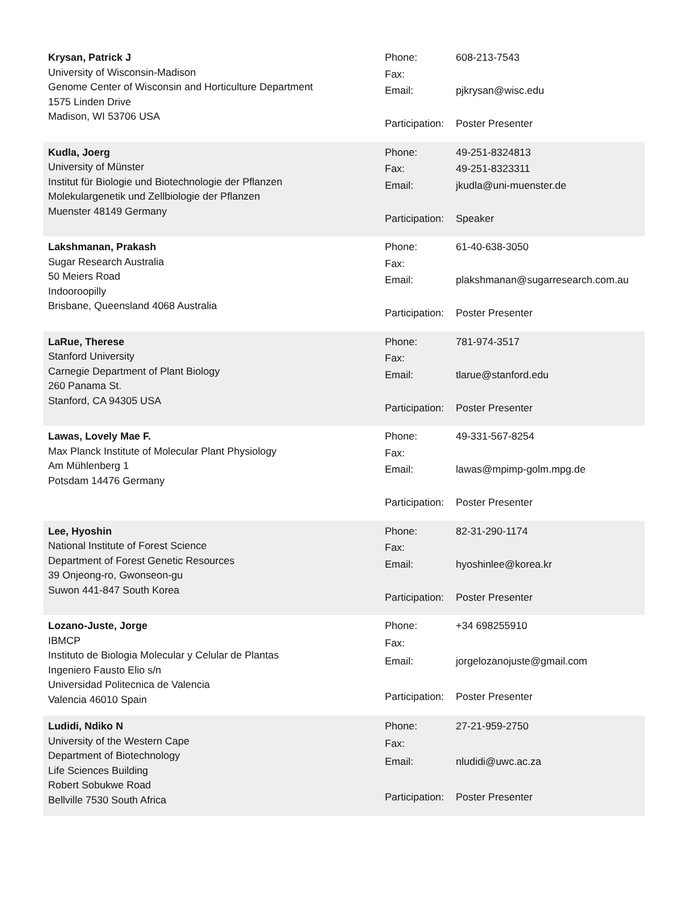Krysan, Patrick J
University of Wisconsin-Madison
Genome Center of Wisconsin and Horticulture Department
1575 Linden Drive
Madison, WI 53706 USA
| Phone: | 608-213-7543 |
| Fax: | |
| Email: | pjkrysan@wisc.edu |
| Participation: | Poster Presenter |
Kudla, Joerg
University of Münster
Institut für Biologie und Biotechnologie der Pflanzen
Molekulargenetik und Zellbiologie der Pflanzen
Muenster 48149 Germany
| Phone: | 49-251-8324813 |
| Fax: | 49-251-8323311 |
| Email: | jkudla@uni-muenster.de |
| Participation: | Speaker |
Lakshmanan, Prakash
Sugar Research Australia
50 Meiers Road
Indooroopilly
Brisbane, Queensland 4068 Australia
| Phone: | 61-40-638-3050 |
| Fax: | |
| Email: | plakshmanan@sugarresearch.com.au |
| Participation: | Poster Presenter |
LaRue, Therese
Stanford University
Carnegie Department of Plant Biology
260 Panama St.
Stanford, CA 94305 USA
| Phone: | 781-974-3517 |
| Fax: | |
| Email: | tlarue@stanford.edu |
| Participation: | Poster Presenter |
Lawas, Lovely Mae F.
Max Planck Institute of Molecular Plant Physiology
Am Mühlenberg 1
Potsdam 14476 Germany
| Phone: | 49-331-567-8254 |
| Fax: | |
| Email: | lawas@mpimp-golm.mpg.de |
| Participation: | Poster Presenter |
Lee, Hyoshin
National Institute of Forest Science
Department of Forest Genetic Resources
39 Onjeong-ro, Gwonseon-gu
Suwon 441-847 South Korea
| Phone: | 82-31-290-1174 |
| Fax: | |
| Email: | hyoshinlee@korea.kr |
| Participation: | Poster Presenter |
Lozano-Juste, Jorge
IBMCP
Instituto de Biologia Molecular y Celular de Plantas
Ingeniero Fausto Elio s/n
Universidad Politecnica de Valencia
Valencia 46010 Spain
| Phone: | +34 698255910 |
| Fax: | |
| Email: | jorgelozanojuste@gmail.com |
| Participation: | Poster Presenter |
Ludidi, Ndiko N
University of the Western Cape
Department of Biotechnology
Life Sciences Building
Robert Sobukwe Road
Bellville 7530 South Africa
| Phone: | 27-21-959-2750 |
| Fax: | |
| Email: | nludidi@uwc.ac.za |
| Participation: | Poster Presenter |